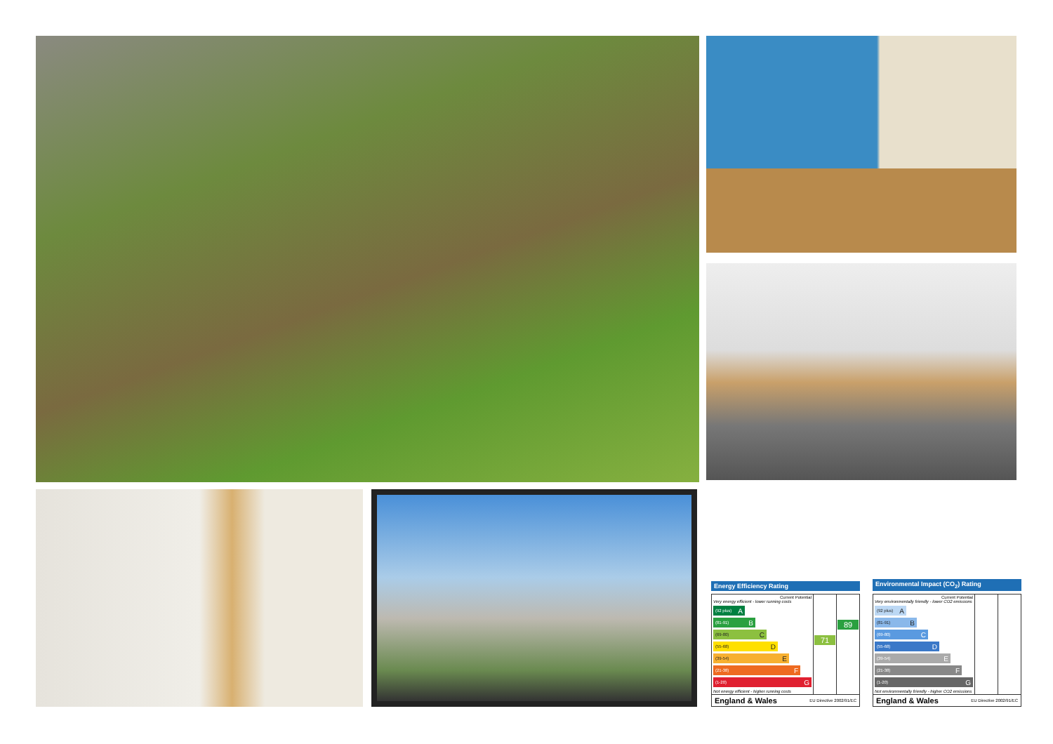Energy Efficiency Rating
Current Potential
Very energy efficient - lower running costs
(92 plus) A
(81-91) B
(69-80) C
(55-68) D
(39-54) E
(21-38) F
(1-20) G
Not energy efficient - higher running costs
71
89
England & Wales EU Directive 2002/91/EC
Environmental Impact (CO<sub>2</sub>) Rating
Current Potential
Very environmentally friendly - lower CO2 emissions
(92 plus) A
(81-91) B
(69-80) C
(55-68) D
(39-54) E
(21-38) F
(1-20) G
Not environmentally friendly - higher CO2 emissions
England & Wales EU Directive 2002/91/EC